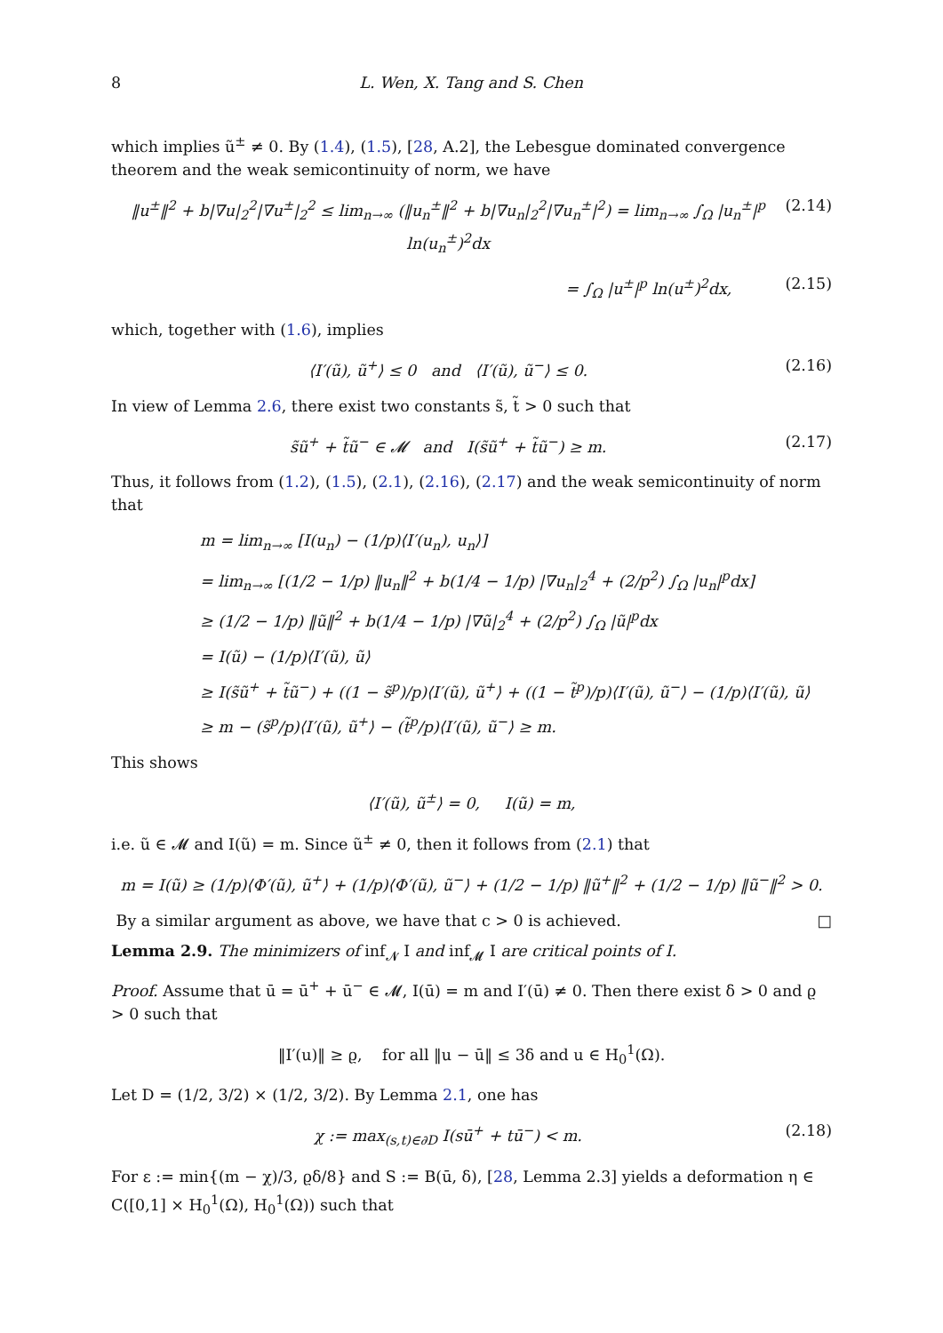8 L. Wen, X. Tang and S. Chen
which implies ũ<sup>±</sup> ≠ 0. By (1.4), (1.5), [28, A.2], the Lebesgue dominated convergence theorem and the weak semicontinuity of norm, we have
‖u<sup>±</sup>‖<sup>2</sup> + b|∇u|<sub>2</sub><sup>2</sup>|∇u<sup>±</sup>|<sub>2</sub><sup>2</sup> ≤ lim<sub>n→∞</sub> (‖u<sub>n</sub><sup>±</sup>‖<sup>2</sup> + b|∇u<sub>n</sub>|<sub>2</sub><sup>2</sup>|∇u<sub>n</sub><sup>±</sup>|<sup>2</sup>) = lim<sub>n→∞</sub> ∫<sub>Ω</sub> |u<sub>n</sub><sup>±</sup>|<sup>p</sup> ln(u<sub>n</sub><sup>±</sup>)<sup>2</sup>dx (2.14)
= ∫<sub>Ω</sub> |u<sup>±</sup>|<sup>p</sup> ln(u<sup>±</sup>)<sup>2</sup>dx, (2.15)
which, together with (1.6), implies
⟨I′(ũ), ũ<sup>+</sup>⟩ ≤ 0 and ⟨I′(ũ), ũ<sup>−</sup>⟩ ≤ 0. (2.16)
In view of Lemma 2.6, there exist two constants s̃, t̃ > 0 such that
s̃ũ<sup>+</sup> + t̃ũ<sup>−</sup> ∈ 𝓜 and I(s̃ũ<sup>+</sup> + t̃ũ<sup>−</sup>) ≥ m. (2.17)
Thus, it follows from (1.2), (1.5), (2.1), (2.16), (2.17) and the weak semicontinuity of norm that
m = lim<sub>n→∞</sub> [I(u<sub>n</sub>) − (1/p)⟨I′(u<sub>n</sub>), u<sub>n</sub>⟩]
= lim<sub>n→∞</sub> [(1/2 − 1/p) ‖u<sub>n</sub>‖<sup>2</sup> + b(1/4 − 1/p) |∇u<sub>n</sub>|<sub>2</sub><sup>4</sup> + (2/p<sup>2</sup>) ∫<sub>Ω</sub> |u<sub>n</sub>|<sup>p</sup>dx]
≥ (1/2 − 1/p) ‖ũ‖<sup>2</sup> + b(1/4 − 1/p) |∇ũ|<sub>2</sub><sup>4</sup> + (2/p<sup>2</sup>) ∫<sub>Ω</sub> |ũ|<sup>p</sup>dx
= I(ũ) − (1/p)⟨I′(ũ), ũ⟩
≥ I(s̃ũ<sup>+</sup> + t̃ũ<sup>−</sup>) + ((1 − s̃<sup>p</sup>)/p)⟨I′(ũ), ũ<sup>+</sup>⟩ + ((1 − t̃<sup>p</sup>)/p)⟨I′(ũ), ũ<sup>−</sup>⟩ − (1/p)⟨I′(ũ), ũ⟩
≥ m − (s̃<sup>p</sup>/p)⟨I′(ũ), ũ<sup>+</sup>⟩ − (t̃<sup>p</sup>/p)⟨I′(ũ), ũ<sup>−</sup>⟩ ≥ m.
This shows
⟨I′(ũ), ũ<sup>±</sup>⟩ = 0, I(ũ) = m,
i.e. ũ ∈ 𝓜 and I(ũ) = m. Since ũ<sup>±</sup> ≠ 0, then it follows from (2.1) that
m = I(ũ) ≥ (1/p)⟨Φ′(ũ), ũ<sup>+</sup>⟩ + (1/p)⟨Φ′(ũ), ũ<sup>−</sup>⟩ + (1/2 − 1/p) ‖ũ<sup>+</sup>‖<sup>2</sup> + (1/2 − 1/p) ‖ũ<sup>−</sup>‖<sup>2</sup> > 0.
By a similar argument as above, we have that c > 0 is achieved. □
Lemma 2.9. The minimizers of inf<sub>𝓝</sub> I and inf<sub>𝓜</sub> I are critical points of I.
Proof. Assume that ū = ū<sup>+</sup> + ū<sup>−</sup> ∈ 𝓜, I(ū) = m and I′(ū) ≠ 0. Then there exist δ > 0 and ϱ > 0 such that
‖I′(u)‖ ≥ ϱ, for all ‖u − ū‖ ≤ 3δ and u ∈ H<sub>0</sub><sup>1</sup>(Ω).
Let D = (1/2, 3/2) × (1/2, 3/2). By Lemma 2.1, one has
χ := max<sub>(s,t)∈∂D</sub> I(sū<sup>+</sup> + tū<sup>−</sup>) < m. (2.18)
For ε := min{(m − χ)/3, ϱδ/8} and S := B(ū, δ), [28, Lemma 2.3] yields a deformation η ∈ C([0,1] × H<sub>0</sub><sup>1</sup>(Ω), H<sub>0</sub><sup>1</sup>(Ω)) such that